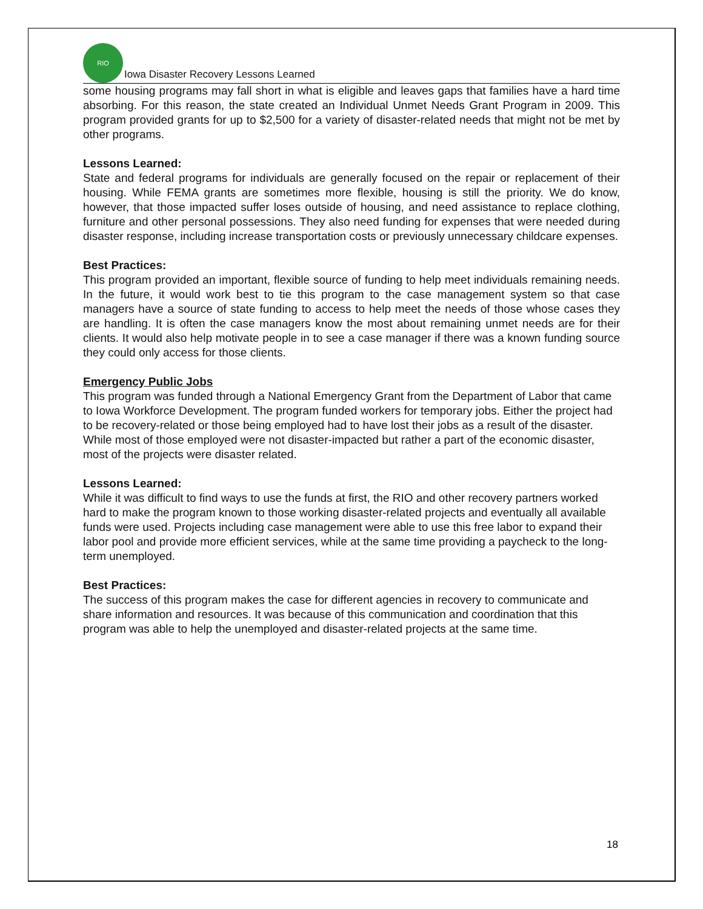RIO
Iowa Disaster Recovery Lessons Learned
some housing programs may fall short in what is eligible and leaves gaps that families have a hard time absorbing. For this reason, the state created an Individual Unmet Needs Grant Program in 2009. This program provided grants for up to $2,500 for a variety of disaster-related needs that might not be met by other programs.
Lessons Learned:
State and federal programs for individuals are generally focused on the repair or replacement of their housing. While FEMA grants are sometimes more flexible, housing is still the priority. We do know, however, that those impacted suffer loses outside of housing, and need assistance to replace clothing, furniture and other personal possessions. They also need funding for expenses that were needed during disaster response, including increase transportation costs or previously unnecessary childcare expenses.
Best Practices:
This program provided an important, flexible source of funding to help meet individuals remaining needs. In the future, it would work best to tie this program to the case management system so that case managers have a source of state funding to access to help meet the needs of those whose cases they are handling. It is often the case managers know the most about remaining unmet needs are for their clients. It would also help motivate people in to see a case manager if there was a known funding source they could only access for those clients.
Emergency Public Jobs
This program was funded through a National Emergency Grant from the Department of Labor that came to Iowa Workforce Development. The program funded workers for temporary jobs. Either the project had to be recovery-related or those being employed had to have lost their jobs as a result of the disaster. While most of those employed were not disaster-impacted but rather a part of the economic disaster, most of the projects were disaster related.
Lessons Learned:
While it was difficult to find ways to use the funds at first, the RIO and other recovery partners worked hard to make the program known to those working disaster-related projects and eventually all available funds were used. Projects including case management were able to use this free labor to expand their labor pool and provide more efficient services, while at the same time providing a paycheck to the long-term unemployed.
Best Practices:
The success of this program makes the case for different agencies in recovery to communicate and share information and resources. It was because of this communication and coordination that this program was able to help the unemployed and disaster-related projects at the same time.
18